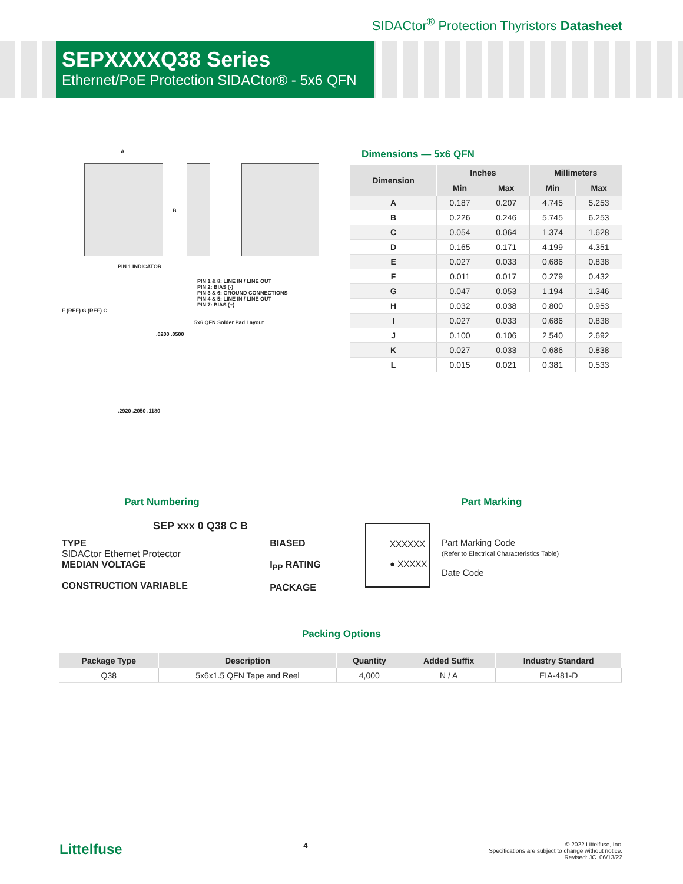SIDACtor<sup>®</sup> Protection Thyristors Datasheet
SEPXXXXQ38 Series
Ethernet/PoE Protection SIDACtor® - 5x6 QFN
A
B
PIN 1 INDICATOR
PIN 1 & 8: LINE IN / LINE OUT
PIN 2: BIAS (-)
PIN 3 & 6: GROUND CONNECTIONS
PIN 4 & 5: LINE IN / LINE OUT
PIN 7: BIAS (+)
F (REF) G (REF) C
5x6 QFN Solder Pad Layout
.0200 .0500
.2920 .2050 .1180
Dimensions — 5x6 QFN
| Dimension | Inches | | Millimeters | |
| --- | --- | --- | --- | --- |
| | Min | Max | Min | Max |
| A | 0.187 | 0.207 | 4.745 | 5.253 |
| B | 0.226 | 0.246 | 5.745 | 6.253 |
| C | 0.054 | 0.064 | 1.374 | 1.628 |
| D | 0.165 | 0.171 | 4.199 | 4.351 |
| E | 0.027 | 0.033 | 0.686 | 0.838 |
| F | 0.011 | 0.017 | 0.279 | 0.432 |
| G | 0.047 | 0.053 | 1.194 | 1.346 |
| H | 0.032 | 0.038 | 0.800 | 0.953 |
| I | 0.027 | 0.033 | 0.686 | 0.838 |
| J | 0.100 | 0.106 | 2.540 | 2.692 |
| K | 0.027 | 0.033 | 0.686 | 0.838 |
| L | 0.015 | 0.021 | 0.381 | 0.533 |
Part Numbering
SEP xxx 0 Q38 C B
TYPE
SIDACtor Ethernet Protector
MEDIAN VOLTAGE
CONSTRUCTION VARIABLE
BIASED
I<sub>PP</sub> RATING
PACKAGE
Part Marking
XXXXXX
● XXXXX
Part Marking Code
(Refer to Electrical Characteristics Table)
Date Code
Packing Options
| Package Type | Description | Quantity | Added Suffix | Industry Standard |
| --- | --- | --- | --- | --- |
| Q38 | 5x6x1.5 QFN Tape and Reel | 4,000 | N / A | EIA-481-D |
Littelfuse 4
© 2022 Littelfuse, Inc.
Specifications are subject to change without notice.
Revised: JC. 06/13/22